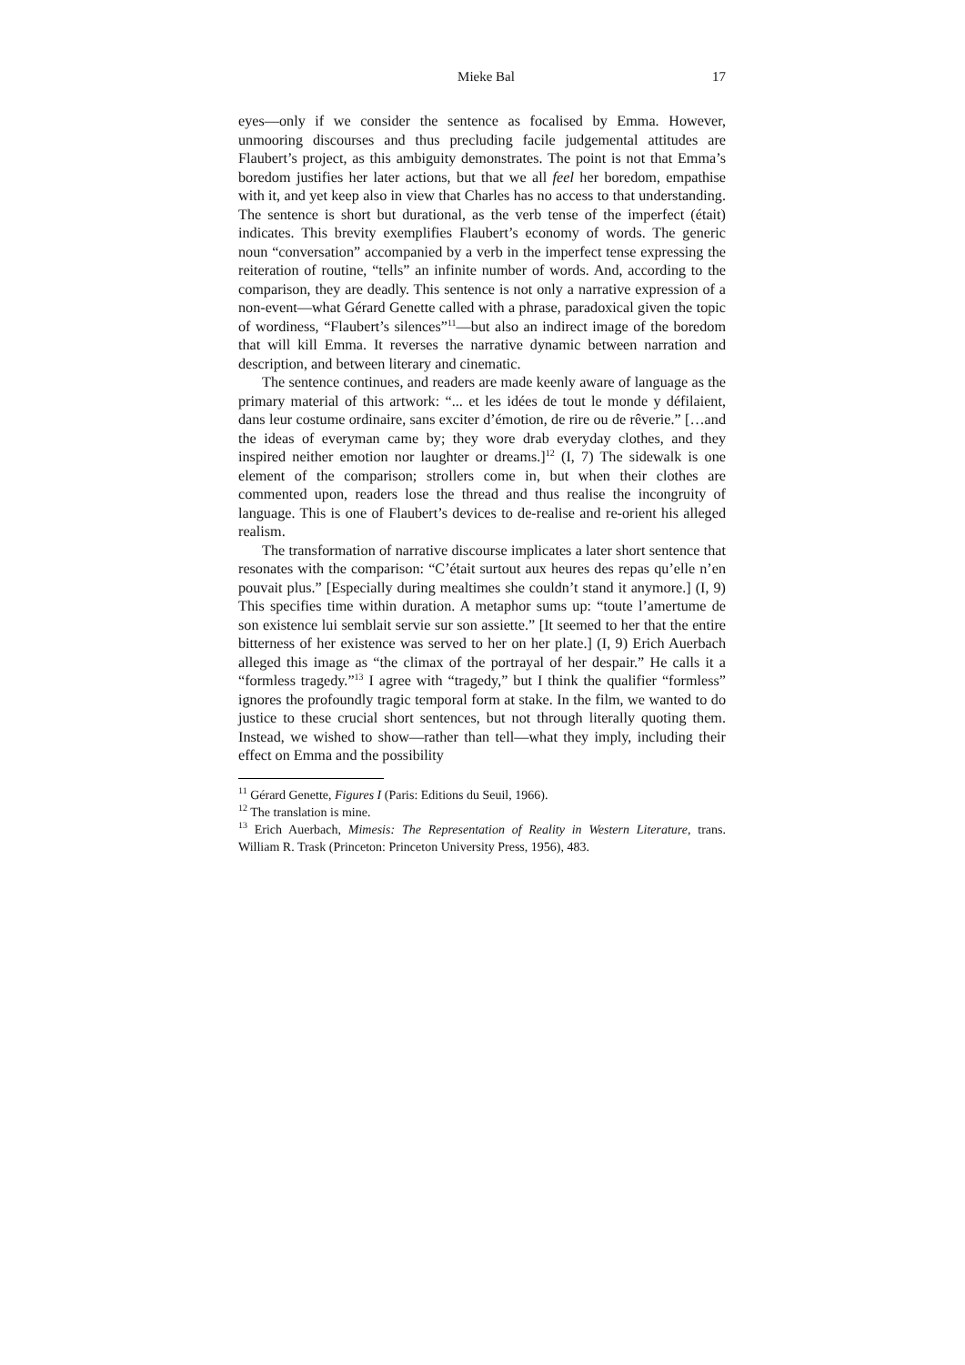Mieke Bal 17
eyes―only if we consider the sentence as focalised by Emma. However, unmooring discourses and thus precluding facile judgemental attitudes are Flaubert’s project, as this ambiguity demonstrates. The point is not that Emma’s boredom justifies her later actions, but that we all feel her boredom, empathise with it, and yet keep also in view that Charles has no access to that understanding. The sentence is short but durational, as the verb tense of the imperfect (était) indicates. This brevity exemplifies Flaubert’s economy of words. The generic noun “conversation” accompanied by a verb in the imperfect tense expressing the reiteration of routine, “tells” an infinite number of words. And, according to the comparison, they are deadly. This sentence is not only a narrative expression of a non-event―what Gérard Genette called with a phrase, paradoxical given the topic of wordiness, “Flaubert’s silences”<sup>11</sup>―but also an indirect image of the boredom that will kill Emma. It reverses the narrative dynamic between narration and description, and between literary and cinematic.
The sentence continues, and readers are made keenly aware of language as the primary material of this artwork: “... et les idées de tout le monde y défilaient, dans leur costume ordinaire, sans exciter d’émotion, de rire ou de rêverie.” […and the ideas of everyman came by; they wore drab everyday clothes, and they inspired neither emotion nor laughter or dreams.]<sup>12</sup> (I, 7) The sidewalk is one element of the comparison; strollers come in, but when their clothes are commented upon, readers lose the thread and thus realise the incongruity of language. This is one of Flaubert’s devices to de-realise and re-orient his alleged realism.
The transformation of narrative discourse implicates a later short sentence that resonates with the comparison: “C’était surtout aux heures des repas qu’elle n’en pouvait plus.” [Especially during mealtimes she couldn’t stand it anymore.] (I, 9) This specifies time within duration. A metaphor sums up: “toute l’amertume de son existence lui semblait servie sur son assiette.” [It seemed to her that the entire bitterness of her existence was served to her on her plate.] (I, 9) Erich Auerbach alleged this image as “the climax of the portrayal of her despair.” He calls it a “formless tragedy.”<sup>13</sup> I agree with “tragedy,” but I think the qualifier “formless” ignores the profoundly tragic temporal form at stake. In the film, we wanted to do justice to these crucial short sentences, but not through literally quoting them. Instead, we wished to show―rather than tell―what they imply, including their effect on Emma and the possibility
<sup>11</sup> Gérard Genette, Figures I (Paris: Editions du Seuil, 1966).
<sup>12</sup> The translation is mine.
<sup>13</sup> Erich Auerbach, Mimesis: The Representation of Reality in Western Literature, trans. William R. Trask (Princeton: Princeton University Press, 1956), 483.